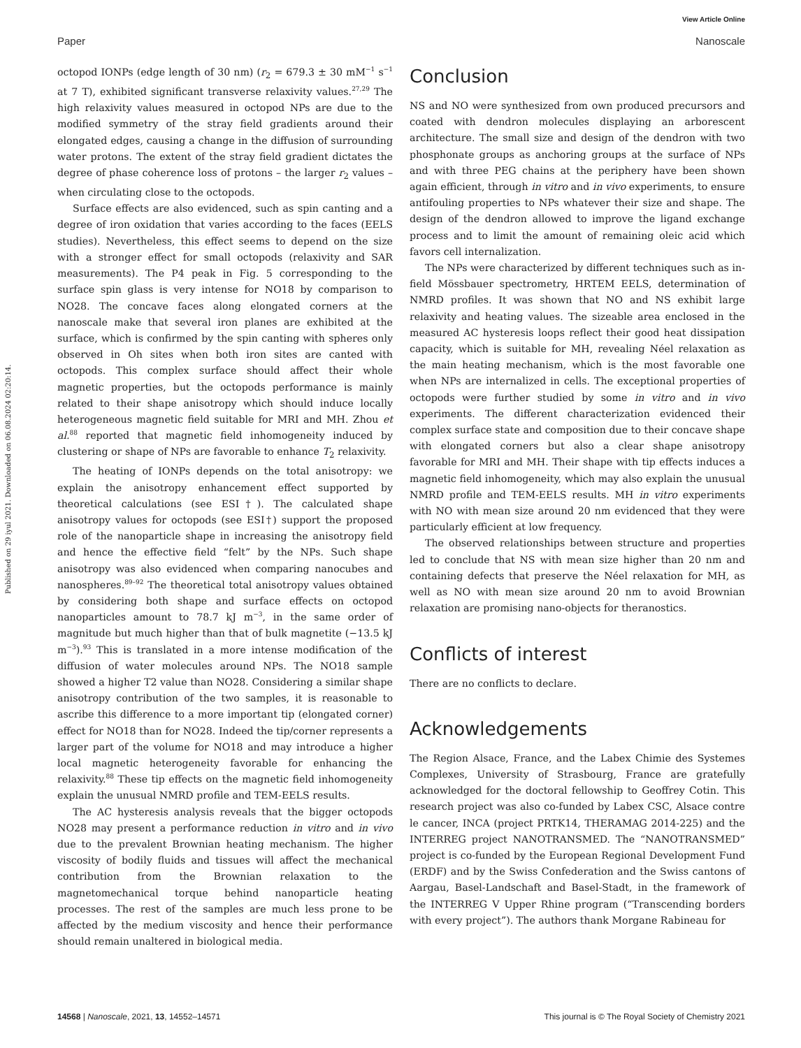View Article Online
Paper Nanoscale
Published on 29 iyul 2021. Downloaded on 06.08.2024 02:20:14.
octopod IONPs (edge length of 30 nm) (r<sub>2</sub> = 679.3 ± 30 mM<sup>−1</sup> s<sup>−1</sup> at 7 T), exhibited significant transverse relaxivity values.<sup>27,29</sup> The high relaxivity values measured in octopod NPs are due to the modified symmetry of the stray field gradients around their elongated edges, causing a change in the diffusion of surrounding water protons. The extent of the stray field gradient dictates the degree of phase coherence loss of protons – the larger r<sub>2</sub> values – when circulating close to the octopods.
Surface effects are also evidenced, such as spin canting and a degree of iron oxidation that varies according to the faces (EELS studies). Nevertheless, this effect seems to depend on the size with a stronger effect for small octopods (relaxivity and SAR measurements). The P4 peak in Fig. 5 corresponding to the surface spin glass is very intense for NO18 by comparison to NO28. The concave faces along elongated corners at the nanoscale make that several iron planes are exhibited at the surface, which is confirmed by the spin canting with spheres only observed in Oh sites when both iron sites are canted with octopods. This complex surface should affect their whole magnetic properties, but the octopods performance is mainly related to their shape anisotropy which should induce locally heterogeneous magnetic field suitable for MRI and MH. Zhou et al.<sup>88</sup> reported that magnetic field inhomogeneity induced by clustering or shape of NPs are favorable to enhance T<sub>2</sub> relaxivity.
The heating of IONPs depends on the total anisotropy: we explain the anisotropy enhancement effect supported by theoretical calculations (see ESI†). The calculated shape anisotropy values for octopods (see ESI†) support the proposed role of the nanoparticle shape in increasing the anisotropy field and hence the effective field “felt” by the NPs. Such shape anisotropy was also evidenced when comparing nanocubes and nanospheres.<sup>89–92</sup> The theoretical total anisotropy values obtained by considering both shape and surface effects on octopod nanoparticles amount to 78.7 kJ m<sup>−3</sup>, in the same order of magnitude but much higher than that of bulk magnetite (−13.5 kJ m<sup>−3</sup>).<sup>93</sup> This is translated in a more intense modification of the diffusion of water molecules around NPs. The NO18 sample showed a higher T2 value than NO28. Considering a similar shape anisotropy contribution of the two samples, it is reasonable to ascribe this difference to a more important tip (elongated corner) effect for NO18 than for NO28. Indeed the tip/corner represents a larger part of the volume for NO18 and may introduce a higher local magnetic heterogeneity favorable for enhancing the relaxivity.<sup>88</sup> These tip effects on the magnetic field inhomogeneity explain the unusual NMRD profile and TEM-EELS results.
The AC hysteresis analysis reveals that the bigger octopods NO28 may present a performance reduction in vitro and in vivo due to the prevalent Brownian heating mechanism. The higher viscosity of bodily fluids and tissues will affect the mechanical contribution from the Brownian relaxation to the magnetomechanical torque behind nanoparticle heating processes. The rest of the samples are much less prone to be affected by the medium viscosity and hence their performance should remain unaltered in biological media.
Conclusion
NS and NO were synthesized from own produced precursors and coated with dendron molecules displaying an arborescent architecture. The small size and design of the dendron with two phosphonate groups as anchoring groups at the surface of NPs and with three PEG chains at the periphery have been shown again efficient, through in vitro and in vivo experiments, to ensure antifouling properties to NPs whatever their size and shape. The design of the dendron allowed to improve the ligand exchange process and to limit the amount of remaining oleic acid which favors cell internalization.
The NPs were characterized by different techniques such as in-field Mössbauer spectrometry, HRTEM EELS, determination of NMRD profiles. It was shown that NO and NS exhibit large relaxivity and heating values. The sizeable area enclosed in the measured AC hysteresis loops reflect their good heat dissipation capacity, which is suitable for MH, revealing Néel relaxation as the main heating mechanism, which is the most favorable one when NPs are internalized in cells. The exceptional properties of octopods were further studied by some in vitro and in vivo experiments. The different characterization evidenced their complex surface state and composition due to their concave shape with elongated corners but also a clear shape anisotropy favorable for MRI and MH. Their shape with tip effects induces a magnetic field inhomogeneity, which may also explain the unusual NMRD profile and TEM-EELS results. MH in vitro experiments with NO with mean size around 20 nm evidenced that they were particularly efficient at low frequency.
The observed relationships between structure and properties led to conclude that NS with mean size higher than 20 nm and containing defects that preserve the Néel relaxation for MH, as well as NO with mean size around 20 nm to avoid Brownian relaxation are promising nano-objects for theranostics.
Conflicts of interest
There are no conflicts to declare.
Acknowledgements
The Region Alsace, France, and the Labex Chimie des Systemes Complexes, University of Strasbourg, France are gratefully acknowledged for the doctoral fellowship to Geoffrey Cotin. This research project was also co-funded by Labex CSC, Alsace contre le cancer, INCA (project PRTK14, THERAMAG 2014-225) and the INTERREG project NANOTRANSMED. The “NANOTRANSMED” project is co-funded by the European Regional Development Fund (ERDF) and by the Swiss Confederation and the Swiss cantons of Aargau, Basel-Landschaft and Basel-Stadt, in the framework of the INTERREG V Upper Rhine program (“Transcending borders with every project”). The authors thank Morgane Rabineau for
14568 | Nanoscale, 2021, 13, 14552–14571 This journal is © The Royal Society of Chemistry 2021